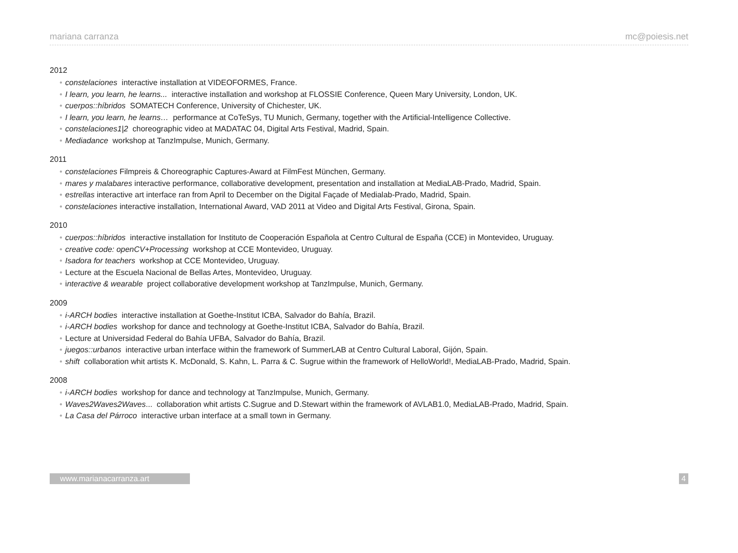mariana carranza mc@poiesis.net
2012
• constelaciones interactive installation at VIDEOFORMES, France.
• I learn, you learn, he learns... interactive installation and workshop at FLOSSIE Conference, Queen Mary University, London, UK.
• cuerpos::híbridos SOMATECH Conference, University of Chichester, UK.
• I learn, you learn, he learns… performance at CoTeSys, TU Munich, Germany, together with the Artificial-Intelligence Collective.
• constelaciones1|2 choreographic video at MADATAC 04, Digital Arts Festival, Madrid, Spain.
• Mediadance workshop at TanzImpulse, Munich, Germany.
2011
• constelaciones Filmpreis & Choreographic Captures-Award at FilmFest München, Germany.
• mares y malabares interactive performance, collaborative development, presentation and installation at MediaLAB-Prado, Madrid, Spain.
• estrellas interactive art interface ran from April to December on the Digital Façade of Medialab-Prado, Madrid, Spain.
• constelaciones interactive installation, International Award, VAD 2011 at Video and Digital Arts Festival, Girona, Spain.
2010
• cuerpos::híbridos interactive installation for Instituto de Cooperación Española at Centro Cultural de España (CCE) in Montevideo, Uruguay.
• creative code: openCV+Processing workshop at CCE Montevideo, Uruguay.
• Isadora for teachers workshop at CCE Montevideo, Uruguay.
• Lecture at the Escuela Nacional de Bellas Artes, Montevideo, Uruguay.
• interactive & wearable project collaborative development workshop at TanzImpulse, Munich, Germany.
2009
• i-ARCH bodies interactive installation at Goethe-Institut ICBA, Salvador do Bahía, Brazil.
• i-ARCH bodies workshop for dance and technology at Goethe-Institut ICBA, Salvador do Bahía, Brazil.
• Lecture at Universidad Federal do Bahía UFBA, Salvador do Bahía, Brazil.
• juegos::urbanos interactive urban interface within the framework of SummerLAB at Centro Cultural Laboral, Gijón, Spain.
• shift collaboration whit artists K. McDonald, S. Kahn, L. Parra & C. Sugrue within the framework of HelloWorld!, MediaLAB-Prado, Madrid, Spain.
2008
• i-ARCH bodies workshop for dance and technology at TanzImpulse, Munich, Germany.
• Waves2Waves2Waves... collaboration whit artists C.Sugrue and D.Stewart within the framework of AVLAB1.0, MediaLAB-Prado, Madrid, Spain.
• La Casa del Párroco interactive urban interface at a small town in Germany.
www.marianacarranza.art 4